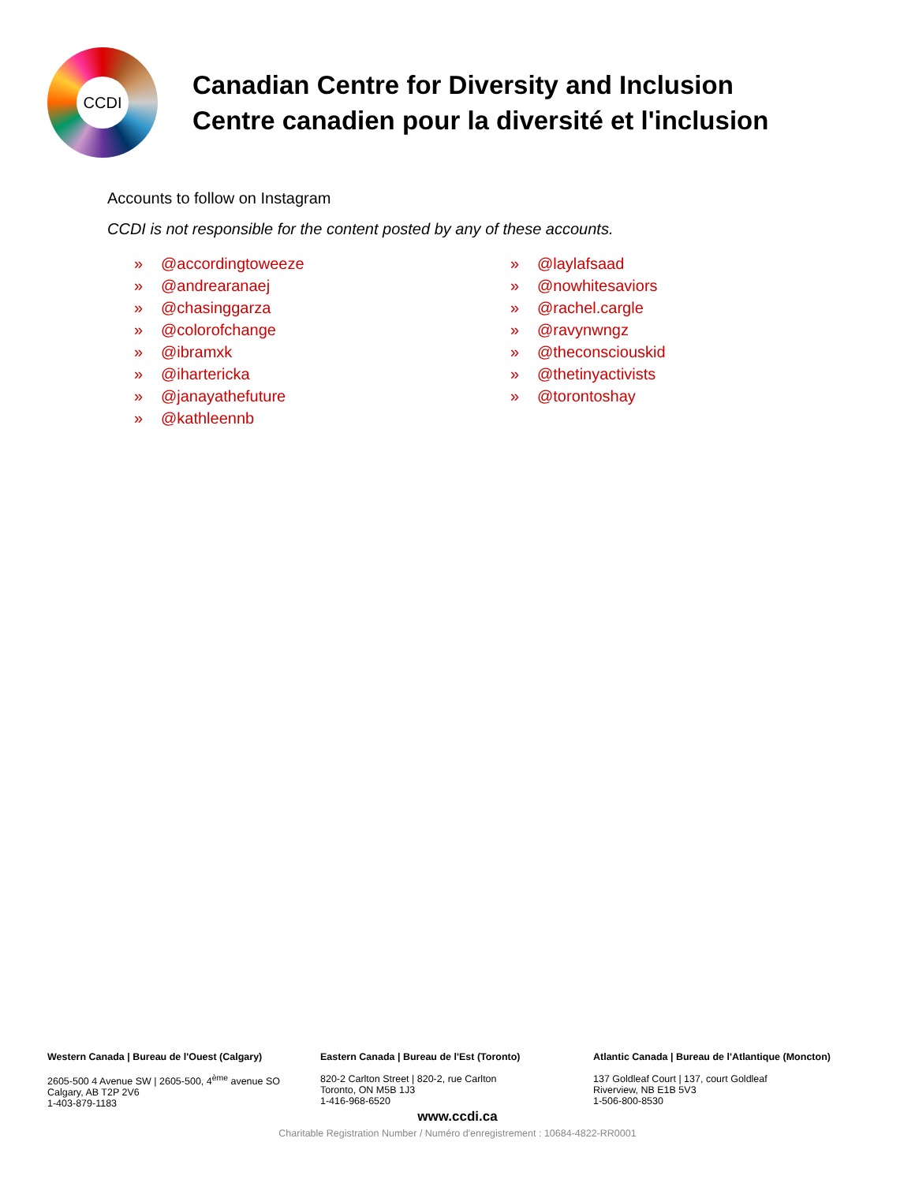CCDI
Canadian Centre for Diversity and Inclusion
Centre canadien pour la diversité et l'inclusion
Accounts to follow on Instagram
CCDI is not responsible for the content posted by any of these accounts.
» @accordingtoweeze
» @andrearanaej
» @chasinggarza
» @colorofchange
» @ibramxk
» @ihartericka
» @janayathefuture
» @kathleennb
» @laylafsaad
» @nowhitesaviors
» @rachel.cargle
» @ravynwngz
» @theconsciouskid
» @thetinyactivists
» @torontoshay
Western Canada | Bureau de l'Ouest (Calgary)
2605-500 4 Avenue SW | 2605-500, 4<sup>ème</sup> avenue SO
Calgary, AB T2P 2V6
1-403-879-1183
Eastern Canada | Bureau de l'Est (Toronto)
820-2 Carlton Street | 820-2, rue Carlton
Toronto, ON M5B 1J3
1-416-968-6520
Atlantic Canada | Bureau de l'Atlantique (Moncton)
137 Goldleaf Court | 137, court Goldleaf
Riverview, NB E1B 5V3
1-506-800-8530
www.ccdi.ca
Charitable Registration Number / Numéro d'enregistrement : 10684-4822-RR0001